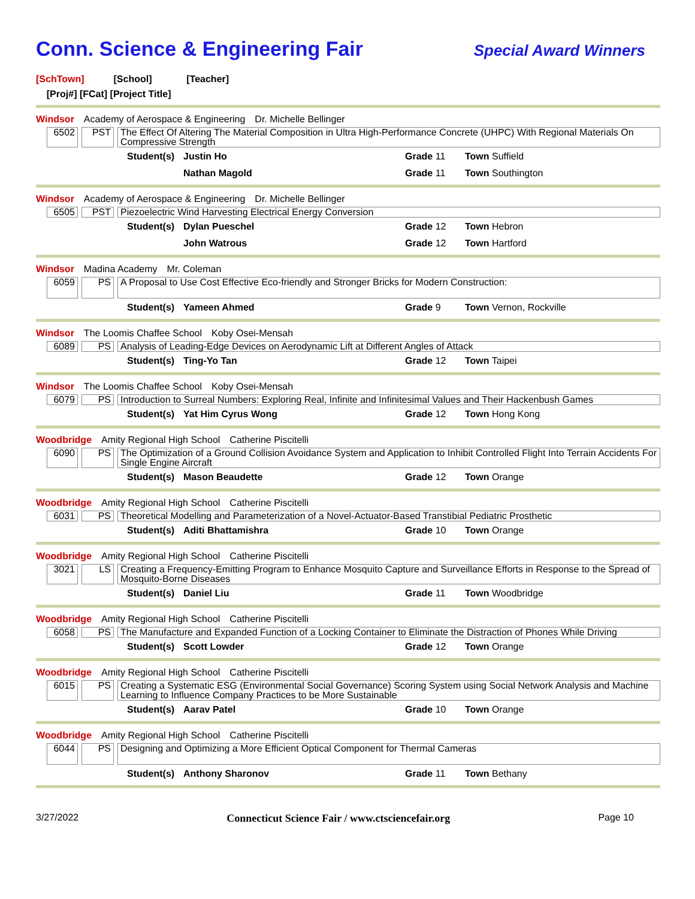Conn. Science & Engineering Fair
Special Award Winners
[SchTown] [School] [Teacher]
[Proj#] [FCat] [Project Title]
Windsor Academy of Aerospace & Engineering Dr. Michelle Bellinger
6502 PST The Effect Of Altering The Material Composition in Ultra High-Performance Concrete (UHPC) With Regional Materials On Compressive Strength
Student(s)
Justin Ho Grade 11 Town Suffield
Nathan Magold Grade 11 Town Southington
Windsor Academy of Aerospace & Engineering Dr. Michelle Bellinger
6505 PST Piezoelectric Wind Harvesting Electrical Energy Conversion
Student(s)
Dylan Pueschel Grade 12 Town Hebron
John Watrous Grade 12 Town Hartford
Windsor Madina Academy Mr. Coleman
6059 PS A Proposal to Use Cost Effective Eco-friendly and Stronger Bricks for Modern Construction:
Student(s)
Yameen Ahmed Grade 9 Town Vernon, Rockville
Windsor The Loomis Chaffee School Koby Osei-Mensah
6089 PS Analysis of Leading-Edge Devices on Aerodynamic Lift at Different Angles of Attack
Student(s)
Ting-Yo Tan Grade 12 Town Taipei
Windsor The Loomis Chaffee School Koby Osei-Mensah
6079 PS Introduction to Surreal Numbers: Exploring Real, Infinite and Infinitesimal Values and Their Hackenbush Games
Student(s)
Yat Him Cyrus Wong Grade 12 Town Hong Kong
Woodbridge Amity Regional High School Catherine Piscitelli
6090 PS The Optimization of a Ground Collision Avoidance System and Application to Inhibit Controlled Flight Into Terrain Accidents For Single Engine Aircraft
Student(s)
Mason Beaudette Grade 12 Town Orange
Woodbridge Amity Regional High School Catherine Piscitelli
6031 PS Theoretical Modelling and Parameterization of a Novel-Actuator-Based Transtibial Pediatric Prosthetic
Student(s)
Aditi Bhattamishra Grade 10 Town Orange
Woodbridge Amity Regional High School Catherine Piscitelli
3021 LS Creating a Frequency-Emitting Program to Enhance Mosquito Capture and Surveillance Efforts in Response to the Spread of Mosquito-Borne Diseases
Student(s)
Daniel Liu Grade 11 Town Woodbridge
Woodbridge Amity Regional High School Catherine Piscitelli
6058 PS The Manufacture and Expanded Function of a Locking Container to Eliminate the Distraction of Phones While Driving
Student(s)
Scott Lowder Grade 12 Town Orange
Woodbridge Amity Regional High School Catherine Piscitelli
6015 PS Creating a Systematic ESG (Environmental Social Governance) Scoring System using Social Network Analysis and Machine Learning to Influence Company Practices to be More Sustainable
Student(s)
Aarav Patel Grade 10 Town Orange
Woodbridge Amity Regional High School Catherine Piscitelli
6044 PS Designing and Optimizing a More Efficient Optical Component for Thermal Cameras
Student(s)
Anthony Sharonov Grade 11 Town Bethany
3/27/2022 Connecticut Science Fair / www.ctsciencefair.org
Page 10